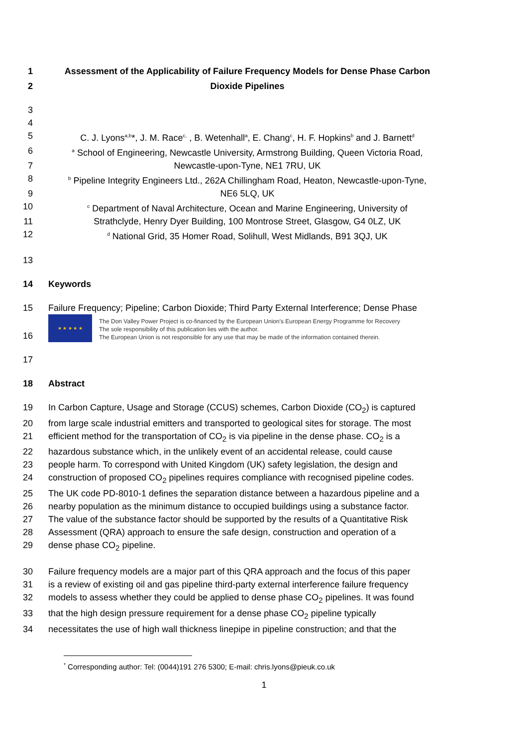1 Assessment of the Applicability of Failure Frequency Models for Dense Phase Carbon
2 Dioxide Pipelines
3
4
5 C. J. Lyons<sup>a,b</sup>*, J. M. Race<sup>c,</sup> , B. Wetenhall<sup>a</sup>, E. Chang<sup>c</sup>, H. F. Hopkins<sup>b</sup> and J. Barnett<sup>d</sup>
6 <sup>a</sup> School of Engineering, Newcastle University, Armstrong Building, Queen Victoria Road,
7 Newcastle-upon-Tyne, NE1 7RU, UK
8 <sup>b</sup> Pipeline Integrity Engineers Ltd., 262A Chillingham Road, Heaton, Newcastle-upon-Tyne,
9 NE6 5LQ, UK
10 <sup>c</sup> Department of Naval Architecture, Ocean and Marine Engineering, University of
11 Strathclyde, Henry Dyer Building, 100 Montrose Street, Glasgow, G4 0LZ, UK
12 <sup>d</sup> National Grid, 35 Homer Road, Solihull, West Midlands, B91 3QJ, UK
13
14 Keywords
15 Failure Frequency; Pipeline; Carbon Dioxide; Third Party External Interference; Dense Phase
16
★ ★ ★ ★ ★
The Don Valley Power Project is co-financed by the European Union's European Energy Programme for Recovery
The sole responsibility of this publication lies with the author.
The European Union is not responsible for any use that may be made of the information contained therein.
17
18 Abstract
19 In Carbon Capture, Usage and Storage (CCUS) schemes, Carbon Dioxide (CO<sub>2</sub>) is captured
20 from large scale industrial emitters and transported to geological sites for storage. The most
21 efficient method for the transportation of CO<sub>2</sub> is via pipeline in the dense phase. CO<sub>2</sub> is a
22 hazardous substance which, in the unlikely event of an accidental release, could cause
23 people harm. To correspond with United Kingdom (UK) safety legislation, the design and
24 construction of proposed CO<sub>2</sub> pipelines requires compliance with recognised pipeline codes.
25 The UK code PD-8010-1 defines the separation distance between a hazardous pipeline and a
26 nearby population as the minimum distance to occupied buildings using a substance factor.
27 The value of the substance factor should be supported by the results of a Quantitative Risk
28 Assessment (QRA) approach to ensure the safe design, construction and operation of a
29 dense phase CO<sub>2</sub> pipeline.
30 Failure frequency models are a major part of this QRA approach and the focus of this paper
31 is a review of existing oil and gas pipeline third-party external interference failure frequency
32 models to assess whether they could be applied to dense phase CO<sub>2</sub> pipelines. It was found
33 that the high design pressure requirement for a dense phase CO<sub>2</sub> pipeline typically
34 necessitates the use of high wall thickness linepipe in pipeline construction; and that the
<sup>*</sup> Corresponding author: Tel: (0044)191 276 5300; E-mail: chris.lyons@pieuk.co.uk
1